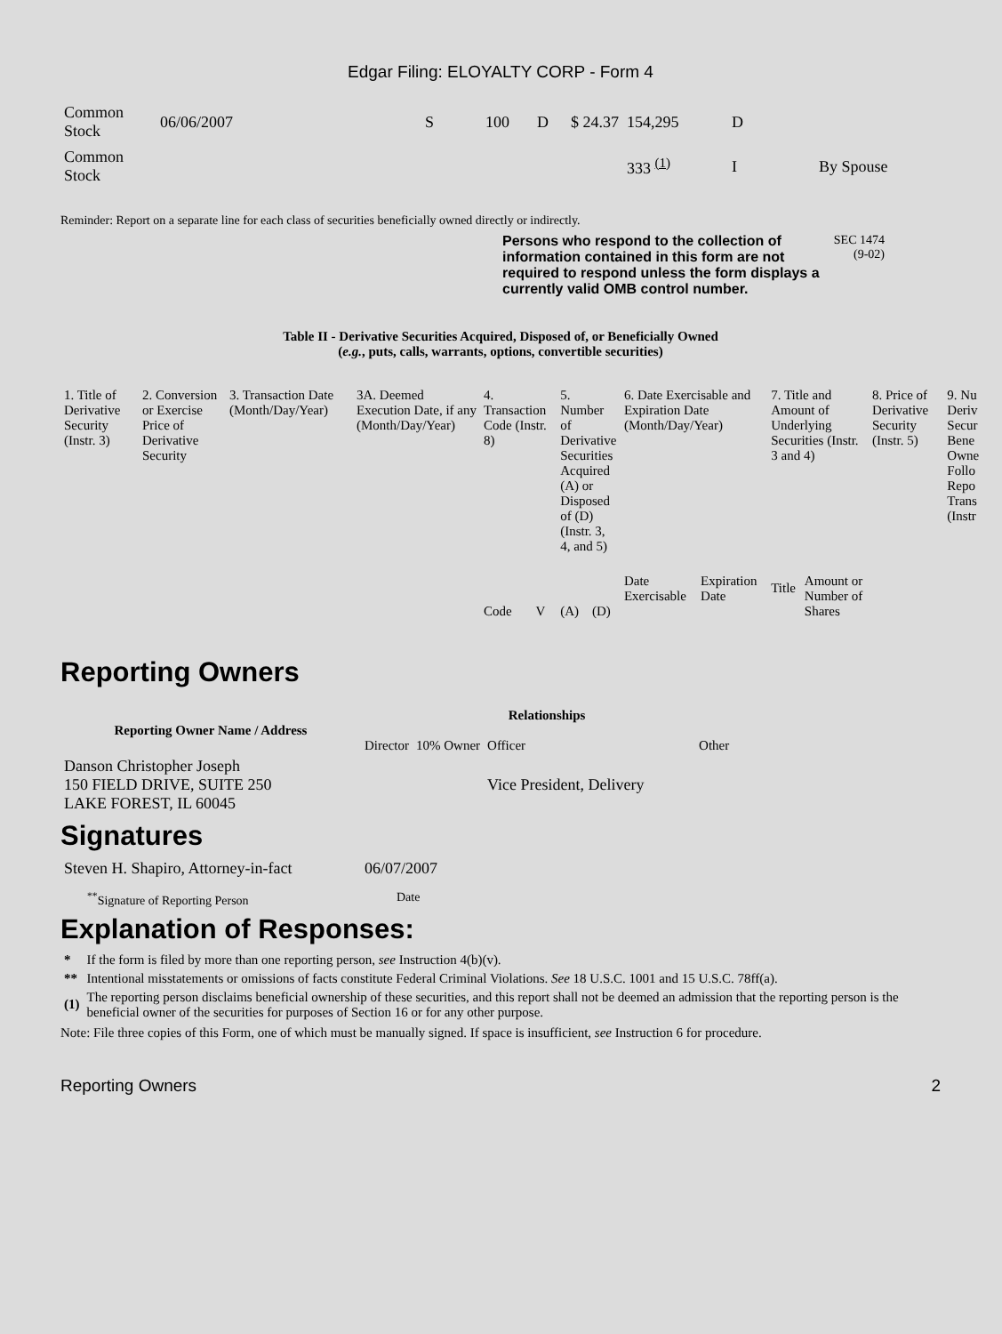Edgar Filing: ELOYALTY CORP - Form 4
| Common Stock | 06/06/2007 | S | 100 | D | $ 24.37 | 154,295 | D | |
| Common Stock | | | | | | 333 <sup>(1)</sup> | I | By Spouse |
Reminder: Report on a separate line for each class of securities beneficially owned directly or indirectly.
Persons who respond to the collection of information contained in this form are not required to respond unless the form displays a currently valid OMB control number.
SEC 1474 (9-02)
Table II - Derivative Securities Acquired, Disposed of, or Beneficially Owned
(e.g., puts, calls, warrants, options, convertible securities)
| 1. Title of Derivative Security (Instr. 3) | 2. Conversion or Exercise Price of Derivative Security | 3. Transaction Date (Month/Day/Year) | 3A. Deemed Execution Date, if any (Month/Day/Year) | 4. Transaction Code (Instr. 8) | | 5. Number of Derivative Securities Acquired (A) or Disposed of (D) (Instr. 3, 4, and 5) | | 6. Date Exercisable and Expiration Date (Month/Day/Year) | | 7. Title and Amount of Underlying Securities (Instr. 3 and 4) | | 8. Price of Derivative Security (Instr. 5) | 9. Nu Deriv Secur Bene Owne Follo Repo Trans (Instr |
| | | | | Code | V | (A) | (D) | Date Exercisable | Expiration Date | Title | Amount or Number of Shares | | |
Reporting Owners
| Reporting Owner Name / Address | Relationships | | | |
| --- | --- | --- | --- | --- |
| | Director | 10% Owner | Officer | Other |
| Danson Christopher Joseph 150 FIELD DRIVE, SUITE 250 LAKE FOREST, IL 60045 | | | Vice President, Delivery | |
Signatures
| Steven H. Shapiro, Attorney-in-fact | 06/07/2007 |
| <sup>**</sup> Signature of Reporting Person | Date |
Explanation of Responses:
| * | If the form is filed by more than one reporting person, see Instruction 4(b)(v). |
| ** | Intentional misstatements or omissions of facts constitute Federal Criminal Violations. See 18 U.S.C. 1001 and 15 U.S.C. 78ff(a). |
| (1) | The reporting person disclaims beneficial ownership of these securities, and this report shall not be deemed an admission that the reporting person is the beneficial owner of the securities for purposes of Section 16 or for any other purpose. |
Note: File three copies of this Form, one of which must be manually signed. If space is insufficient, see Instruction 6 for procedure.
Reporting Owners 2